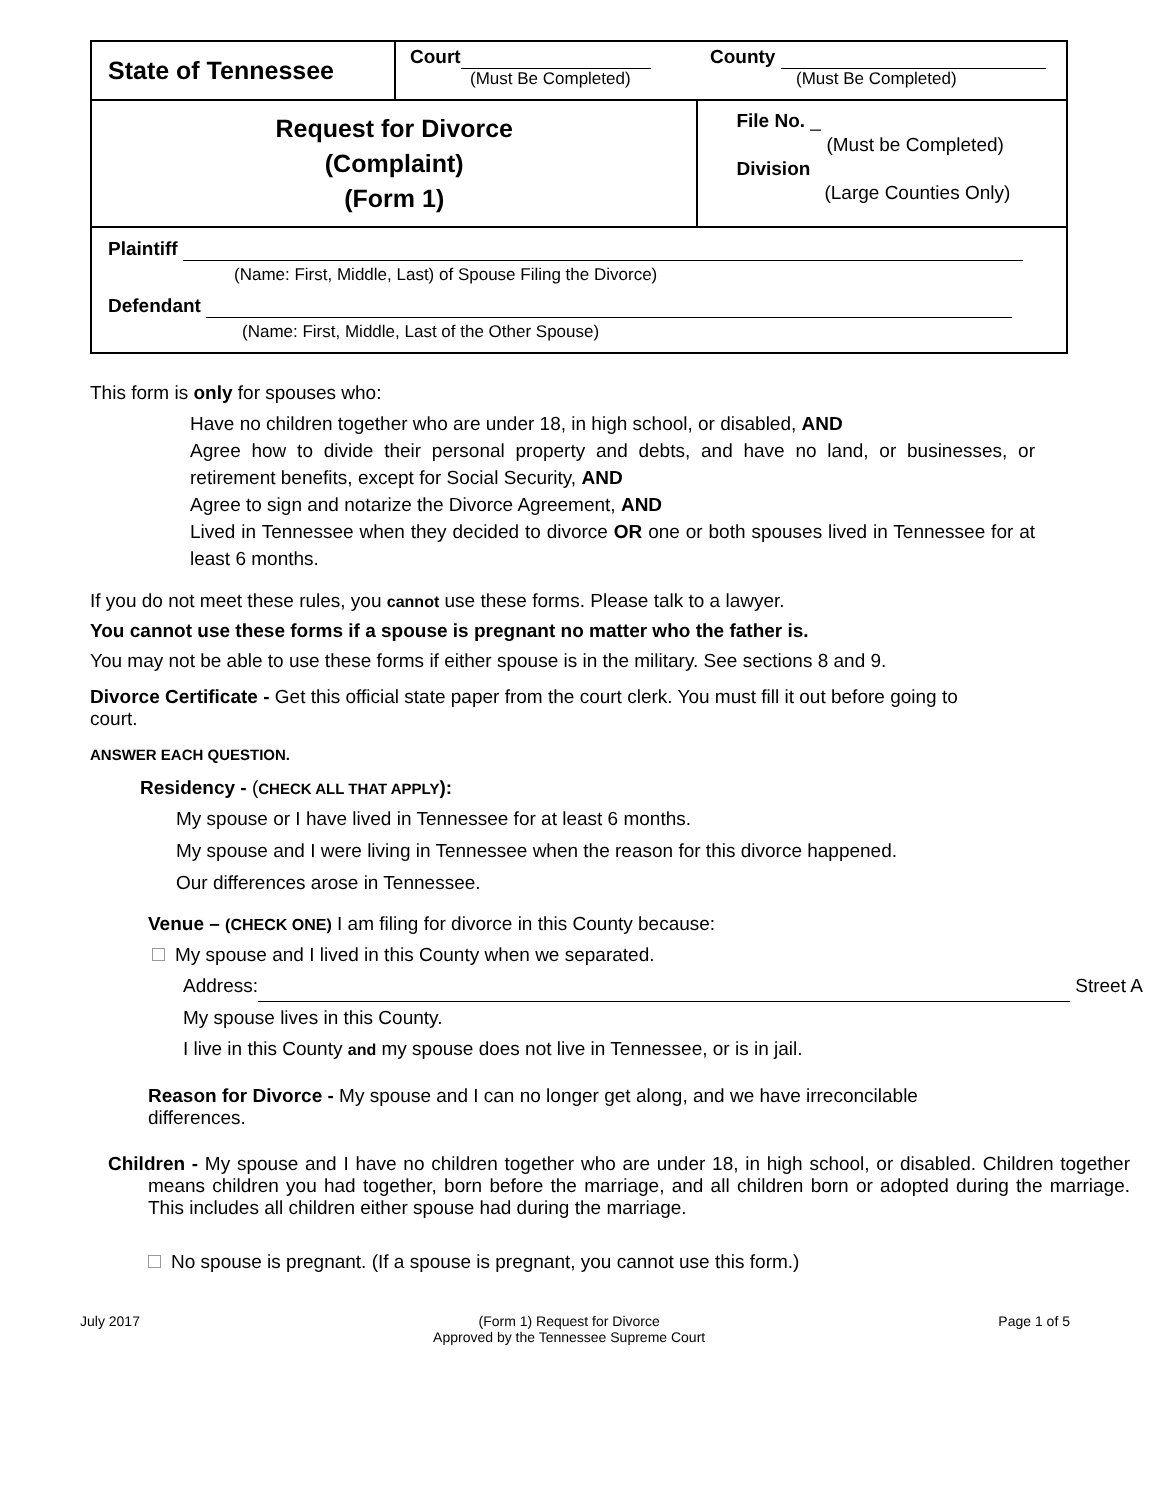| State of Tennessee | Court (Must Be Completed) County (Must Be Completed) | |
| Request for Divorce (Complaint) (Form 1) | | File No. _ (Must be Completed) Division (Large Counties Only) |
| Plaintiff (Name: First, Middle, Last) of Spouse Filing the Divorce) Defendant (Name: First, Middle, Last of the Other Spouse) | | |
This form is only for spouses who:
Have no children together who are under 18, in high school, or disabled, AND
Agree how to divide their personal property and debts, and have no land, or businesses, or retirement benefits, except for Social Security, AND
Agree to sign and notarize the Divorce Agreement, AND
Lived in Tennessee when they decided to divorce OR one or both spouses lived in Tennessee for at least 6 months.
If you do not meet these rules, you cannot use these forms. Please talk to a lawyer.
You cannot use these forms if a spouse is pregnant no matter who the father is.
You may not be able to use these forms if either spouse is in the military. See sections 8 and 9.
Divorce Certificate - Get this official state paper from the court clerk. You must fill it out before going to court.
ANSWER EACH QUESTION.
Residency - (CHECK ALL THAT APPLY):
My spouse or I have lived in Tennessee for at least 6 months.
My spouse and I were living in Tennessee when the reason for this divorce happened.
Our differences arose in Tennessee.
Venue – (CHECK ONE) I am filing for divorce in this County because:
My spouse and I lived in this County when we separated.
Address: Street A
My spouse lives in this County.
I live in this County and my spouse does not live in Tennessee, or is in jail.
Reason for Divorce - My spouse and I can no longer get along, and we have irreconcilable differences.
Children - My spouse and I have no children together who are under 18, in high school, or disabled. Children together means children you had together, born before the marriage, and all children born or adopted during the marriage. This includes all children either spouse had during the marriage.
No spouse is pregnant. (If a spouse is pregnant, you cannot use this form.)
July 2017 (Form 1) Request for Divorce
Approved by the Tennessee Supreme Court Page 1 of 5